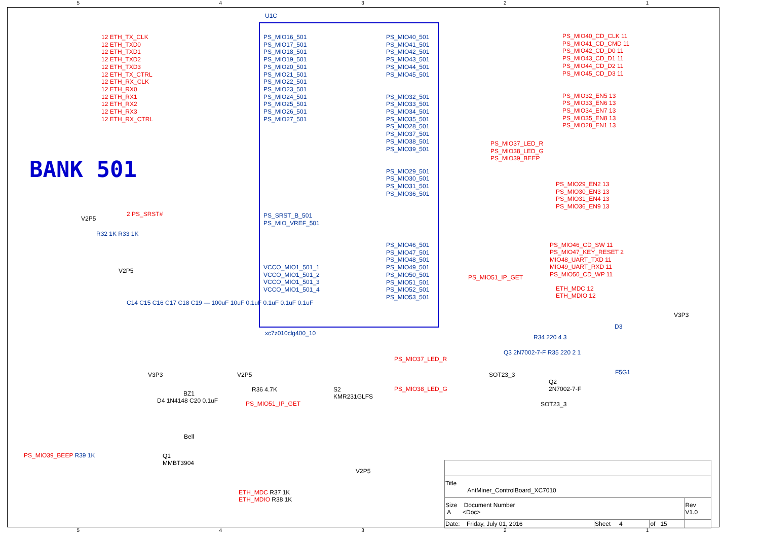54321
U1C
12 ETH_TX_CLK
12 ETH_TXD0
12 ETH_TXD1
12 ETH_TXD2
12 ETH_TXD3
12 ETH_TX_CTRL
12 ETH_RX_CLK
12 ETH_RX0
12 ETH_RX1
12 ETH_RX2
12 ETH_RX3
12 ETH_RX_CTRL
PS_MIO16_501
PS_MIO17_501
PS_MIO18_501
PS_MIO19_501
PS_MIO20_501
PS_MIO21_501
PS_MIO22_501
PS_MIO23_501
PS_MIO24_501
PS_MIO25_501
PS_MIO26_501
PS_MIO27_501
PS_MIO40_501
PS_MIO41_501
PS_MIO42_501
PS_MIO43_501
PS_MIO44_501
PS_MIO45_501
PS_MIO32_501
PS_MIO33_501
PS_MIO34_501
PS_MIO35_501
PS_MIO28_501
PS_MIO37_501
PS_MIO38_501
PS_MIO39_501
PS_MIO29_501
PS_MIO30_501
PS_MIO31_501
PS_MIO36_501
PS_MIO40_CD_CLK 11
PS_MIO41_CD_CMD 11
PS_MIO42_CD_D0 11
PS_MIO43_CD_D1 11
PS_MIO44_CD_D2 11
PS_MIO45_CD_D3 11
PS_MIO32_EN5 13
PS_MIO33_EN6 13
PS_MIO34_EN7 13
PS_MIO35_EN8 13
PS_MIO28_EN1 13
PS_MIO37_LED_R
PS_MIO38_LED_G
PS_MIO39_BEEP
PS_MIO29_EN2 13
PS_MIO30_EN3 13
PS_MIO31_EN4 13
PS_MIO36_EN9 13
BANK 501
2 PS_SRST#
PS_SRST_B_501
PS_MIO_VREF_501
V2P5
R32 1K R33 1K
VCCO_MIO1_501_1
VCCO_MIO1_501_2
VCCO_MIO1_501_3
VCCO_MIO1_501_4
PS_MIO46_501
PS_MIO47_501
PS_MIO48_501
PS_MIO49_501
PS_MIO50_501
PS_MIO51_501
PS_MIO52_501
PS_MIO53_501
PS_MIO46_CD_SW 11
PS_MIO47_KEY_RESET 2
MIO48_UART_TXD 11
MIO49_UART_RXD 11
PS_MIO50_CD_WP 11
PS_MIO51_IP_GET
ETH_MDC 12
ETH_MDIO 12
V2P5
C14 C15 C16 C17 C18 C19 — 100uF 10uF 0.1uF 0.1uF 0.1uF 0.1uF
xc7z010clg400_10
V3P3
D3
R34 220 4 3
Q3 2N7002-7-F R35 220 2 1
F5G1
PS_MIO37_LED_R
SOT23_3
PS_MIO38_LED_G
Q2
2N7002-7-F
SOT23_3
V3P3
BZ1
D4 1N4148 C20 0.1uF
Bell
V2P5
R36 4.7K
S2
KMR231GLFS
PS_MIO51_IP_GET
PS_MIO39_BEEP R39 1K
Q1
MMBT3904
V2P5
ETH_MDC R37 1K
ETH_MDIO R38 1K
| Title AntMiner_ControlBoard_XC7010 | | | |
| Size Document Number A <Doc> | | | Rev V1.0 |
| Date: Friday, July 01, 2016 | Sheet 4 | of 15 | |
54321